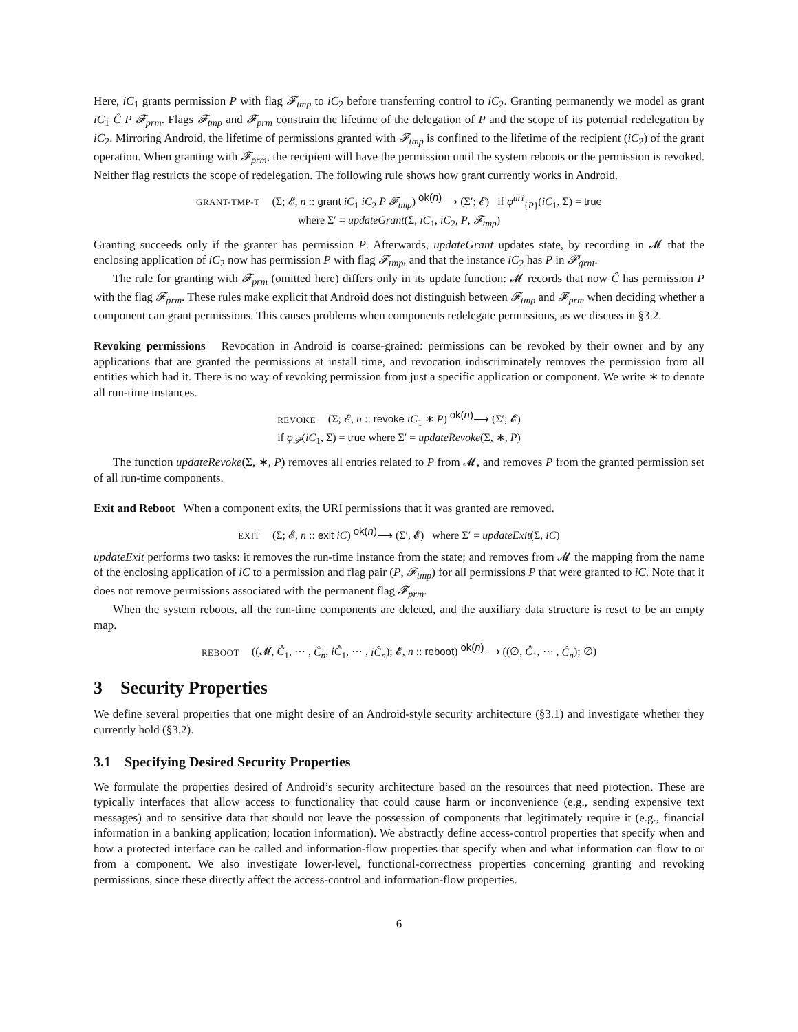Here, iC<sub>1</sub> grants permission P with flag 𝓕<sub>tmp</sub> to iC<sub>2</sub> before transferring control to iC<sub>2</sub>. Granting permanently we model as grant iC<sub>1</sub> Ĉ P 𝓕<sub>prm</sub>. Flags 𝓕<sub>tmp</sub> and 𝓕<sub>prm</sub> constrain the lifetime of the delegation of P and the scope of its potential redelegation by iC<sub>2</sub>. Mirroring Android, the lifetime of permissions granted with 𝓕<sub>tmp</sub> is confined to the lifetime of the recipient (iC<sub>2</sub>) of the grant operation. When granting with 𝓕<sub>prm</sub>, the recipient will have the permission until the system reboots or the permission is revoked. Neither flag restricts the scope of redelegation. The following rule shows how grant currently works in Android.
GRANT-TMP-T (Σ; 𝓔, n :: grant iC<sub>1</sub> iC<sub>2</sub> P 𝓕<sub>tmp</sub>) <sup>ok(n)</sup>⟶ (Σ′; 𝓔) if φ<sup>uri</sup><sub>{P}</sub>(iC<sub>1</sub>, Σ) = true
where Σ′ = updateGrant(Σ, iC<sub>1</sub>, iC<sub>2</sub>, P, 𝓕<sub>tmp</sub>)
Granting succeeds only if the granter has permission P. Afterwards, updateGrant updates state, by recording in 𝓜 that the enclosing application of iC<sub>2</sub> now has permission P with flag 𝓕<sub>tmp</sub>, and that the instance iC<sub>2</sub> has P in 𝓟<sub>grnt</sub>.
The rule for granting with 𝓕<sub>prm</sub> (omitted here) differs only in its update function: 𝓜 records that now Ĉ has permission P with the flag 𝓕<sub>prm</sub>. These rules make explicit that Android does not distinguish between 𝓕<sub>tmp</sub> and 𝓕<sub>prm</sub> when deciding whether a component can grant permissions. This causes problems when components redelegate permissions, as we discuss in §3.2.
Revoking permissions Revocation in Android is coarse-grained: permissions can be revoked by their owner and by any applications that are granted the permissions at install time, and revocation indiscriminately removes the permission from all entities which had it. There is no way of revoking permission from just a specific application or component. We write ∗ to denote all run-time instances.
REVOKE (Σ; 𝓔, n :: revoke iC<sub>1</sub> ∗ P) <sup>ok(n)</sup>⟶ (Σ′; 𝓔)
if φ<sub>𝓟</sub>(iC<sub>1</sub>, Σ) = true where Σ′ = updateRevoke(Σ, ∗, P)
The function updateRevoke(Σ, ∗, P) removes all entries related to P from 𝓜, and removes P from the granted permission set of all run-time components.
Exit and Reboot When a component exits, the URI permissions that it was granted are removed.
EXIT (Σ; 𝓔, n :: exit iC) <sup>ok(n)</sup>⟶ (Σ′, 𝓔) where Σ′ = updateExit(Σ, iC)
updateExit performs two tasks: it removes the run-time instance from the state; and removes from 𝓜 the mapping from the name of the enclosing application of iC to a permission and flag pair (P, 𝓕<sub>tmp</sub>) for all permissions P that were granted to iC. Note that it does not remove permissions associated with the permanent flag 𝓕<sub>prm</sub>.
When the system reboots, all the run-time components are deleted, and the auxiliary data structure is reset to be an empty map.
REBOOT ((𝓜, Ĉ<sub>1</sub>, ⋯ , Ĉ<sub>n</sub>, iĈ<sub>1</sub>, ⋯ , iĈ<sub>n</sub>); 𝓔, n :: reboot) <sup>ok(n)</sup>⟶ ((∅, Ĉ<sub>1</sub>, ⋯ , Ĉ<sub>n</sub>); ∅)
3 Security Properties
We define several properties that one might desire of an Android-style security architecture (§3.1) and investigate whether they currently hold (§3.2).
3.1 Specifying Desired Security Properties
We formulate the properties desired of Android’s security architecture based on the resources that need protection. These are typically interfaces that allow access to functionality that could cause harm or inconvenience (e.g., sending expensive text messages) and to sensitive data that should not leave the possession of components that legitimately require it (e.g., financial information in a banking application; location information). We abstractly define access-control properties that specify when and how a protected interface can be called and information-flow properties that specify when and what information can flow to or from a component. We also investigate lower-level, functional-correctness properties concerning granting and revoking permissions, since these directly affect the access-control and information-flow properties.
6